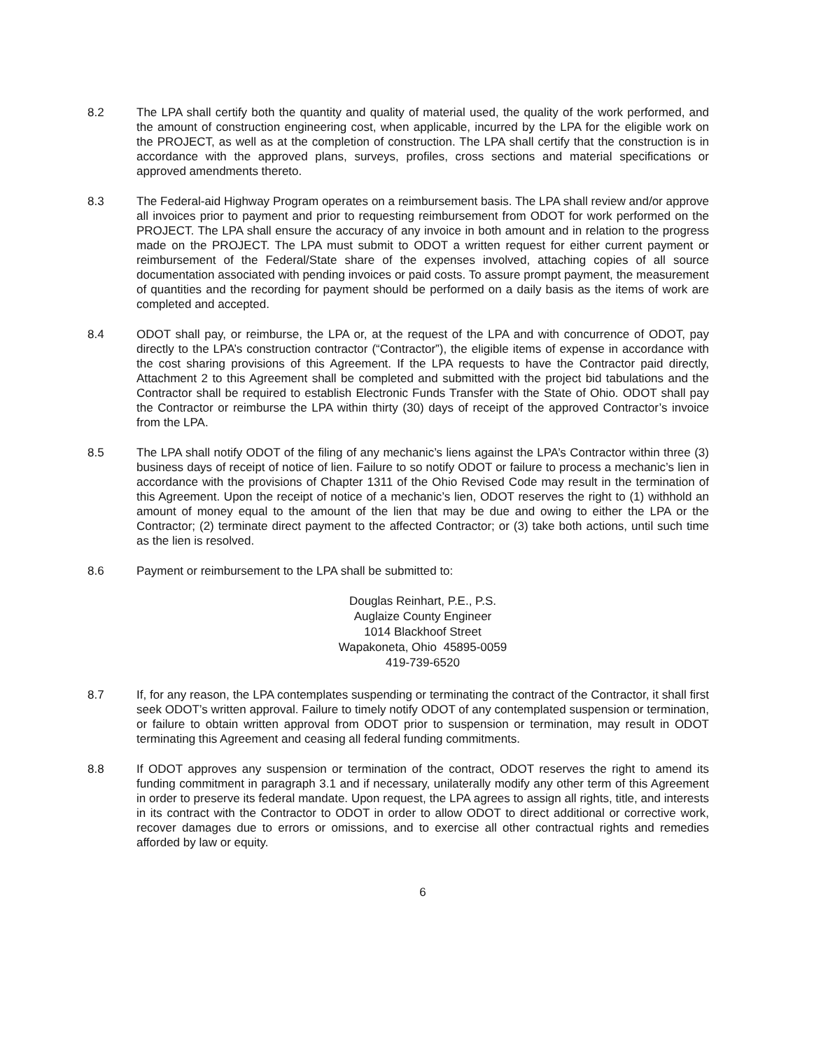8.2 The LPA shall certify both the quantity and quality of material used, the quality of the work performed, and the amount of construction engineering cost, when applicable, incurred by the LPA for the eligible work on the PROJECT, as well as at the completion of construction. The LPA shall certify that the construction is in accordance with the approved plans, surveys, profiles, cross sections and material specifications or approved amendments thereto.
8.3 The Federal-aid Highway Program operates on a reimbursement basis. The LPA shall review and/or approve all invoices prior to payment and prior to requesting reimbursement from ODOT for work performed on the PROJECT. The LPA shall ensure the accuracy of any invoice in both amount and in relation to the progress made on the PROJECT. The LPA must submit to ODOT a written request for either current payment or reimbursement of the Federal/State share of the expenses involved, attaching copies of all source documentation associated with pending invoices or paid costs. To assure prompt payment, the measurement of quantities and the recording for payment should be performed on a daily basis as the items of work are completed and accepted.
8.4 ODOT shall pay, or reimburse, the LPA or, at the request of the LPA and with concurrence of ODOT, pay directly to the LPA’s construction contractor (“Contractor”), the eligible items of expense in accordance with the cost sharing provisions of this Agreement. If the LPA requests to have the Contractor paid directly, Attachment 2 to this Agreement shall be completed and submitted with the project bid tabulations and the Contractor shall be required to establish Electronic Funds Transfer with the State of Ohio. ODOT shall pay the Contractor or reimburse the LPA within thirty (30) days of receipt of the approved Contractor’s invoice from the LPA.
8.5 The LPA shall notify ODOT of the filing of any mechanic’s liens against the LPA’s Contractor within three (3) business days of receipt of notice of lien. Failure to so notify ODOT or failure to process a mechanic’s lien in accordance with the provisions of Chapter 1311 of the Ohio Revised Code may result in the termination of this Agreement. Upon the receipt of notice of a mechanic’s lien, ODOT reserves the right to (1) withhold an amount of money equal to the amount of the lien that may be due and owing to either the LPA or the Contractor; (2) terminate direct payment to the affected Contractor; or (3) take both actions, until such time as the lien is resolved.
8.6 Payment or reimbursement to the LPA shall be submitted to:
Douglas Reinhart, P.E., P.S.
Auglaize County Engineer
1014 Blackhoof Street
Wapakoneta, Ohio 45895-0059
419-739-6520
8.7 If, for any reason, the LPA contemplates suspending or terminating the contract of the Contractor, it shall first seek ODOT’s written approval. Failure to timely notify ODOT of any contemplated suspension or termination, or failure to obtain written approval from ODOT prior to suspension or termination, may result in ODOT terminating this Agreement and ceasing all federal funding commitments.
8.8 If ODOT approves any suspension or termination of the contract, ODOT reserves the right to amend its funding commitment in paragraph 3.1 and if necessary, unilaterally modify any other term of this Agreement in order to preserve its federal mandate. Upon request, the LPA agrees to assign all rights, title, and interests in its contract with the Contractor to ODOT in order to allow ODOT to direct additional or corrective work, recover damages due to errors or omissions, and to exercise all other contractual rights and remedies afforded by law or equity.
6